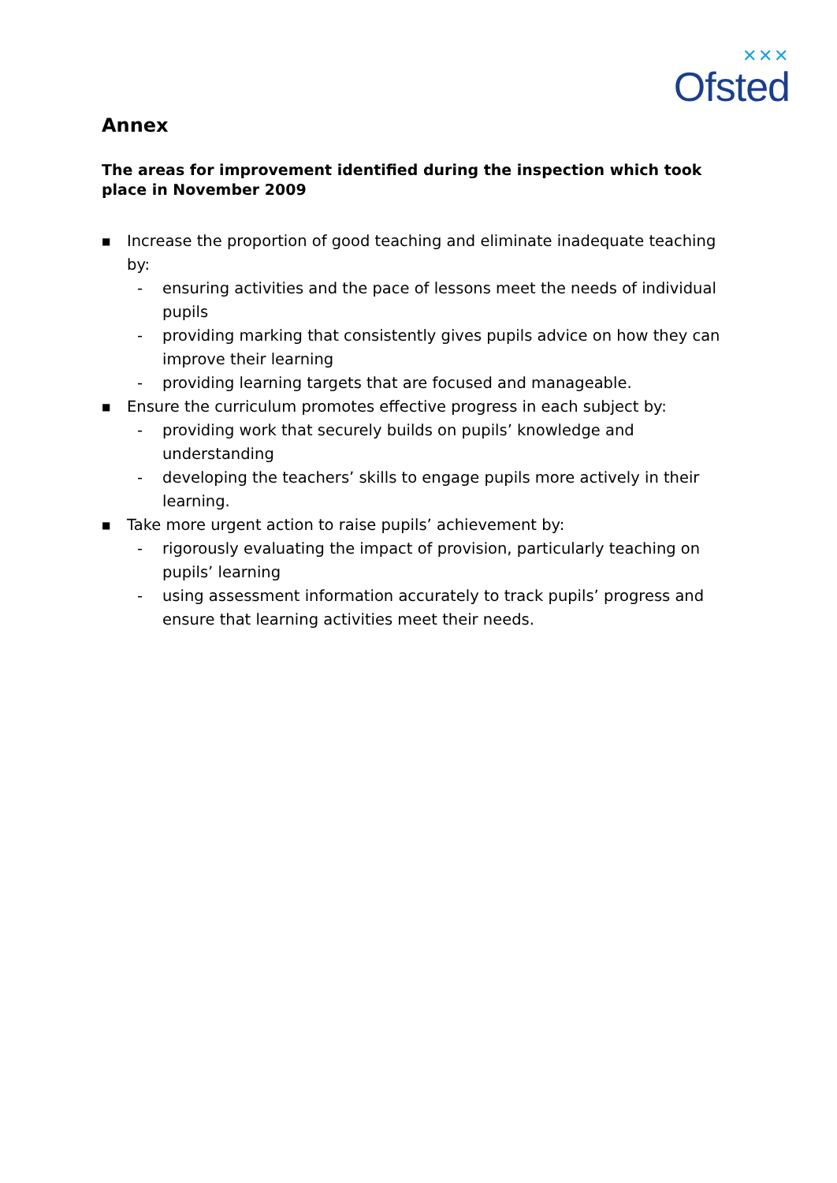✕✕✕
Ofsted
Annex
The areas for improvement identified during the inspection which took place in November 2009
■ Increase the proportion of good teaching and eliminate inadequate teaching by:
- ensuring activities and the pace of lessons meet the needs of individual pupils
- providing marking that consistently gives pupils advice on how they can improve their learning
- providing learning targets that are focused and manageable.
■ Ensure the curriculum promotes effective progress in each subject by:
- providing work that securely builds on pupils’ knowledge and understanding
- developing the teachers’ skills to engage pupils more actively in their learning.
■ Take more urgent action to raise pupils’ achievement by:
- rigorously evaluating the impact of provision, particularly teaching on pupils’ learning
- using assessment information accurately to track pupils’ progress and ensure that learning activities meet their needs.